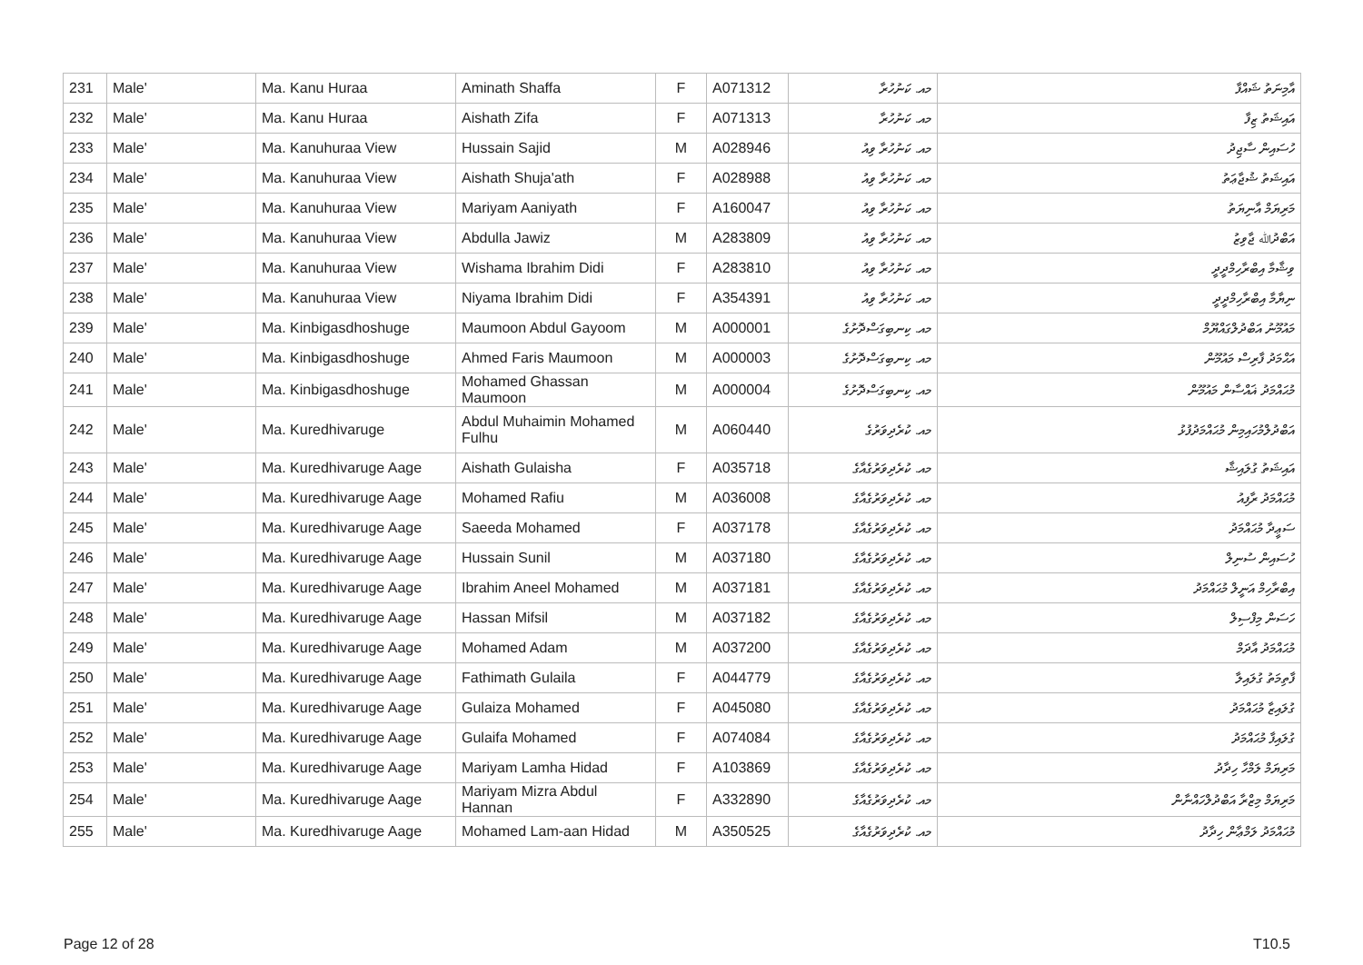| 231 | Male' | Ma. Kanu Huraa | Aminath Shaffa | F | A071312 | މއ. ކަނުހުރާ | އާމިނަތު ޝައްފާ |
| 232 | Male' | Ma. Kanu Huraa | Aishath Zifa | F | A071313 | މއ. ކަނުހުރާ | އައިޝަތު ޒިފާ |
| 233 | Male' | Ma. Kanuhuraa View | Hussain Sajid | M | A028946 | މއ. ކަނުހުރާ ވިއު | ހުސައިން ސާޖިދު |
| 234 | Male' | Ma. Kanuhuraa View | Aishath Shuja'ath | F | A028988 | މއ. ކަނުހުރާ ވިއު | އައިޝަތު ޝުޖާޢަތު |
| 235 | Male' | Ma. Kanuhuraa View | Mariyam Aaniyath | F | A160047 | މއ. ކަނުހުރާ ވިއު | މަރިޔަމް އާނިޔަތު |
| 236 | Male' | Ma. Kanuhuraa View | Abdulla Jawiz | M | A283809 | މއ. ކަނުހުރާ ވިއު | އަބްދުﷲ ޖާވިޒު |
| 237 | Male' | Ma. Kanuhuraa View | Wishama Ibrahim Didi | F | A283810 | މއ. ކަނުހުރާ ވިއު | ވިޝާމާ އިބްރާހިމްދީދީ |
| 238 | Male' | Ma. Kanuhuraa View | Niyama Ibrahim Didi | F | A354391 | މއ. ކަނުހުރާ ވިއު | ނިޔާމާ އިބްރާހިމްދީދީ |
| 239 | Male' | Ma. Kinbigasdhoshuge | Maumoon Abdul Gayoom | M | A000001 | މއ. ކިނބިގަސްދޮށުގެ | މައުމޫނު އަބްދުލްގައްޔޫމް |
| 240 | Male' | Ma. Kinbigasdhoshuge | Ahmed Faris Maumoon | M | A000003 | މއ. ކިނބިގަސްދޮށުގެ | އަޙްމަދު ފާރިސް މައުމޫން |
| 241 | Male' | Ma. Kinbigasdhoshuge | Mohamed Ghassan Maumoon | M | A000004 | މއ. ކިނބިގަސްދޮށުގެ | މުޙައްމަދު ޣައްސާން މައުމޫން |
| 242 | Male' | Ma. Kuredhivaruge | Abdul Muhaimin Mohamed Fulhu | M | A060440 | މއ. ކުރެދިވަރުގެ | އަބްދުލްމުހައިމިން މުޙައްމަދުފުޅު |
| 243 | Male' | Ma. Kuredhivaruge Aage | Aishath Gulaisha | F | A035718 | މއ. ކުރެދިވަރުގެއާގެ | އައިޝަތު ގުލައިޝާ |
| 244 | Male' | Ma. Kuredhivaruge Aage | Mohamed Rafiu | M | A036008 | މއ. ކުރެދިވަރުގެއާގެ | މުޙައްމަދު ރާފިއު |
| 245 | Male' | Ma. Kuredhivaruge Aage | Saeeda Mohamed | F | A037178 | މއ. ކުރެދިވަރުގެއާގެ | ސަޢީދާ މުޙައްމަދު |
| 246 | Male' | Ma. Kuredhivaruge Aage | Hussain Sunil | M | A037180 | މއ. ކުރެދިވަރުގެއާގެ | ހުސައިން ސުނިލް |
| 247 | Male' | Ma. Kuredhivaruge Aage | Ibrahim Aneel Mohamed | M | A037181 | މއ. ކުރެދިވަރުގެއާގެ | އިބްރާހިމް އަނީލް މުޙައްމަދު |
| 248 | Male' | Ma. Kuredhivaruge Aage | Hassan Mifsil | M | A037182 | މއ. ކުރެދިވަރުގެއާގެ | ހަސަން މިފްސިލް |
| 249 | Male' | Ma. Kuredhivaruge Aage | Mohamed Adam | M | A037200 | މއ. ކުރެދިވަރުގެއާގެ | މުޙައްމަދު އާދަމް |
| 250 | Male' | Ma. Kuredhivaruge Aage | Fathimath Gulaila | F | A044779 | މއ. ކުރެދިވަރުގެއާގެ | ފާތިމަތު ގުލައިލާ |
| 251 | Male' | Ma. Kuredhivaruge Aage | Gulaiza Mohamed | F | A045080 | މއ. ކުރެދިވަރުގެއާގެ | ގުލައިޒާ މުޙައްމަދު |
| 252 | Male' | Ma. Kuredhivaruge Aage | Gulaifa Mohamed | F | A074084 | މއ. ކުރެދިވަރުގެއާގެ | ގުލައިފާ މުޙައްމަދު |
| 253 | Male' | Ma. Kuredhivaruge Aage | Mariyam Lamha Hidad | F | A103869 | މއ. ކުރެދިވަރުގެއާގެ | މަރިޔަމް ލަމްހާ ހިދާދު |
| 254 | Male' | Ma. Kuredhivaruge Aage | Mariyam Mizra Abdul Hannan | F | A332890 | މއ. ކުރެދިވަރުގެއާގެ | މަރިޔަމް މިޒްރާ އަބްދުލްހައްނާން |
| 255 | Male' | Ma. Kuredhivaruge Aage | Mohamed Lam-aan Hidad | M | A350525 | މއ. ކުރެދިވަރުގެއާގެ | މުޙައްމަދު ލަމްޢާން ހިދާދު |
Page 12 of 28 T10.5